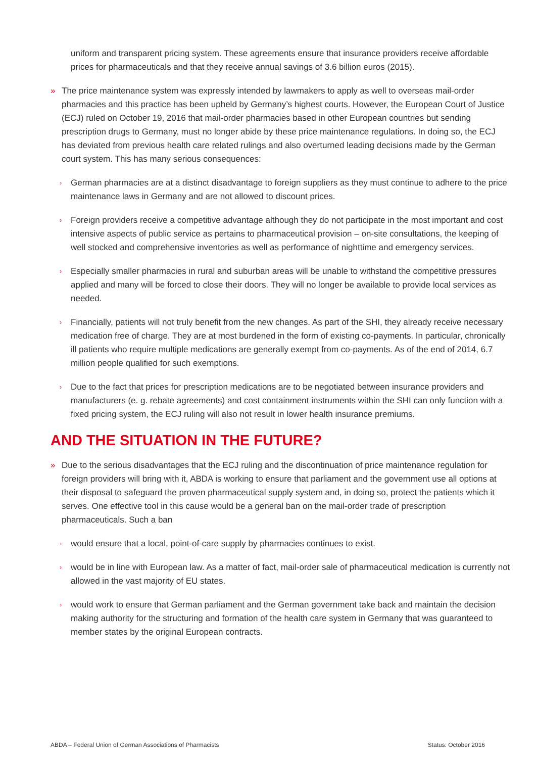uniform and transparent pricing system. These agreements ensure that insurance providers receive affordable prices for pharmaceuticals and that they receive annual savings of 3.6 billion euros (2015).
» The price maintenance system was expressly intended by lawmakers to apply as well to overseas mail-order pharmacies and this practice has been upheld by Germany’s highest courts. However, the European Court of Justice (ECJ) ruled on October 19, 2016 that mail-order pharmacies based in other European countries but sending prescription drugs to Germany, must no longer abide by these price maintenance regulations. In doing so, the ECJ has deviated from previous health care related rulings and also overturned leading decisions made by the German court system. This has many serious consequences:
› German pharmacies are at a distinct disadvantage to foreign suppliers as they must continue to adhere to the price maintenance laws in Germany and are not allowed to discount prices.
› Foreign providers receive a competitive advantage although they do not participate in the most important and cost intensive aspects of public service as pertains to pharmaceutical provision – on-site consultations, the keeping of well stocked and comprehensive inventories as well as performance of nighttime and emergency services.
› Especially smaller pharmacies in rural and suburban areas will be unable to withstand the competitive pressures applied and many will be forced to close their doors. They will no longer be available to provide local services as needed.
› Financially, patients will not truly benefit from the new changes. As part of the SHI, they already receive necessary medication free of charge. They are at most burdened in the form of existing co-payments. In particular, chronically ill patients who require multiple medications are generally exempt from co-payments. As of the end of 2014, 6.7 million people qualified for such exemptions.
› Due to the fact that prices for prescription medications are to be negotiated between insurance providers and manufacturers (e. g. rebate agreements) and cost containment instruments within the SHI can only function with a fixed pricing system, the ECJ ruling will also not result in lower health insurance premiums.
AND THE SITUATION IN THE FUTURE?
» Due to the serious disadvantages that the ECJ ruling and the discontinuation of price maintenance regulation for foreign providers will bring with it, ABDA is working to ensure that parliament and the government use all options at their disposal to safeguard the proven pharmaceutical supply system and, in doing so, protect the patients which it serves. One effective tool in this cause would be a general ban on the mail-order trade of prescription pharmaceuticals. Such a ban
› would ensure that a local, point-of-care supply by pharmacies continues to exist.
› would be in line with European law. As a matter of fact, mail-order sale of pharmaceutical medication is currently not allowed in the vast majority of EU states.
› would work to ensure that German parliament and the German government take back and maintain the decision making authority for the structuring and formation of the health care system in Germany that was guaranteed to member states by the original European contracts.
ABDA – Federal Union of German Associations of Pharmacists Status: October 2016